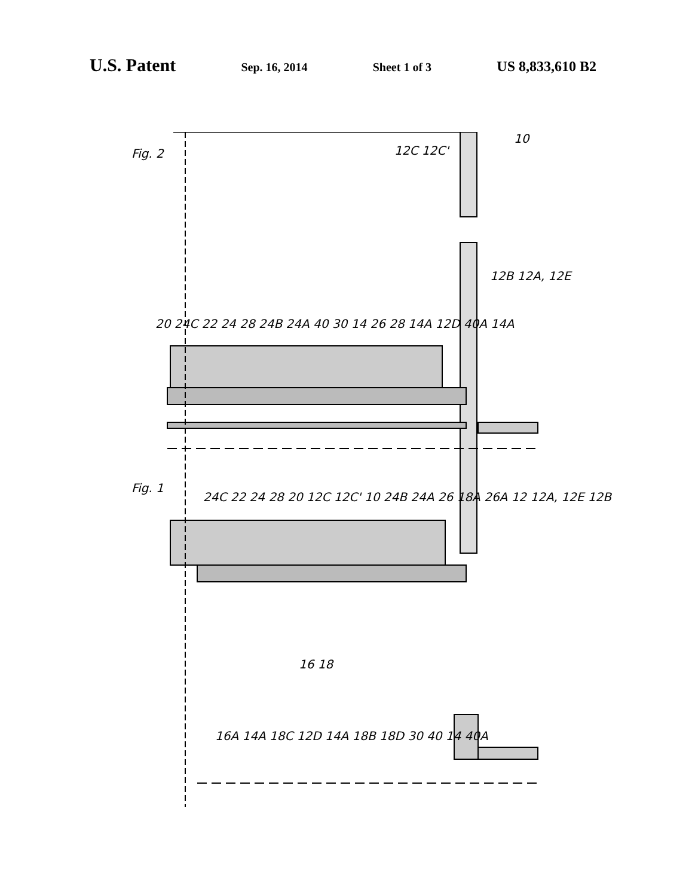U.S. Patent
Sep. 16, 2014 Sheet 1 of 3
US 8,833,610 B2
Fig. 2
Fig. 1
10
12C 12C'
12B 12A, 12E
20 24C 22 24 28 24B 24A 40 30 14 26 28 14A 12D 40A 14A
24C 22 24 28 20 12C 12C' 10 24B 24A 26 18A 26A 12 12A, 12E 12B
16 18
16A 14A 18C 12D 14A 18B 18D 30 40 14 40A